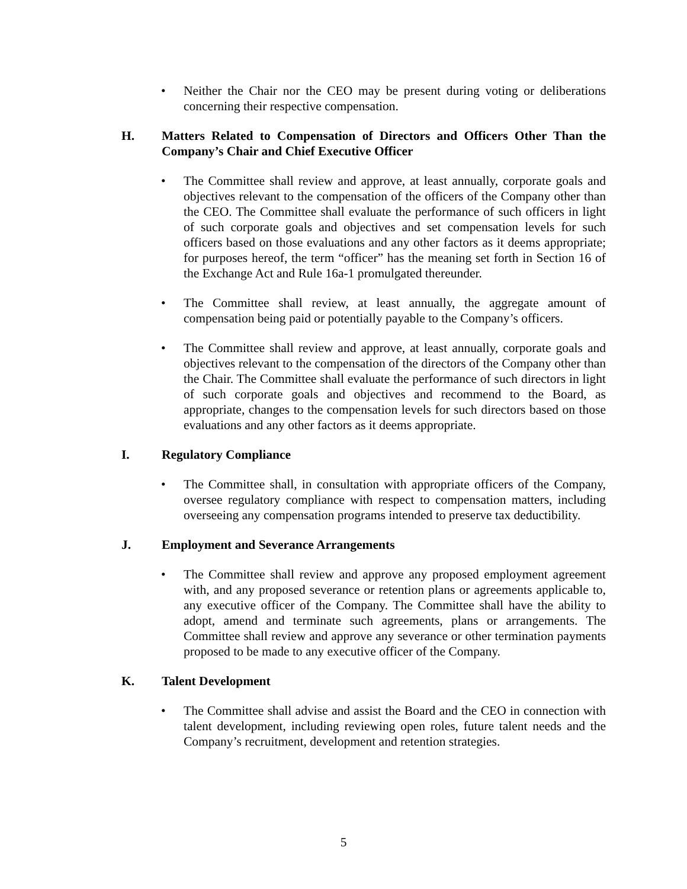• Neither the Chair nor the CEO may be present during voting or deliberations concerning their respective compensation.
H. Matters Related to Compensation of Directors and Officers Other Than the Company’s Chair and Chief Executive Officer
• The Committee shall review and approve, at least annually, corporate goals and objectives relevant to the compensation of the officers of the Company other than the CEO. The Committee shall evaluate the performance of such officers in light of such corporate goals and objectives and set compensation levels for such officers based on those evaluations and any other factors as it deems appropriate; for purposes hereof, the term “officer” has the meaning set forth in Section 16 of the Exchange Act and Rule 16a-1 promulgated thereunder.
• The Committee shall review, at least annually, the aggregate amount of compensation being paid or potentially payable to the Company’s officers.
• The Committee shall review and approve, at least annually, corporate goals and objectives relevant to the compensation of the directors of the Company other than the Chair. The Committee shall evaluate the performance of such directors in light of such corporate goals and objectives and recommend to the Board, as appropriate, changes to the compensation levels for such directors based on those evaluations and any other factors as it deems appropriate.
I. Regulatory Compliance
• The Committee shall, in consultation with appropriate officers of the Company, oversee regulatory compliance with respect to compensation matters, including overseeing any compensation programs intended to preserve tax deductibility.
J. Employment and Severance Arrangements
• The Committee shall review and approve any proposed employment agreement with, and any proposed severance or retention plans or agreements applicable to, any executive officer of the Company. The Committee shall have the ability to adopt, amend and terminate such agreements, plans or arrangements. The Committee shall review and approve any severance or other termination payments proposed to be made to any executive officer of the Company.
K. Talent Development
• The Committee shall advise and assist the Board and the CEO in connection with talent development, including reviewing open roles, future talent needs and the Company’s recruitment, development and retention strategies.
5